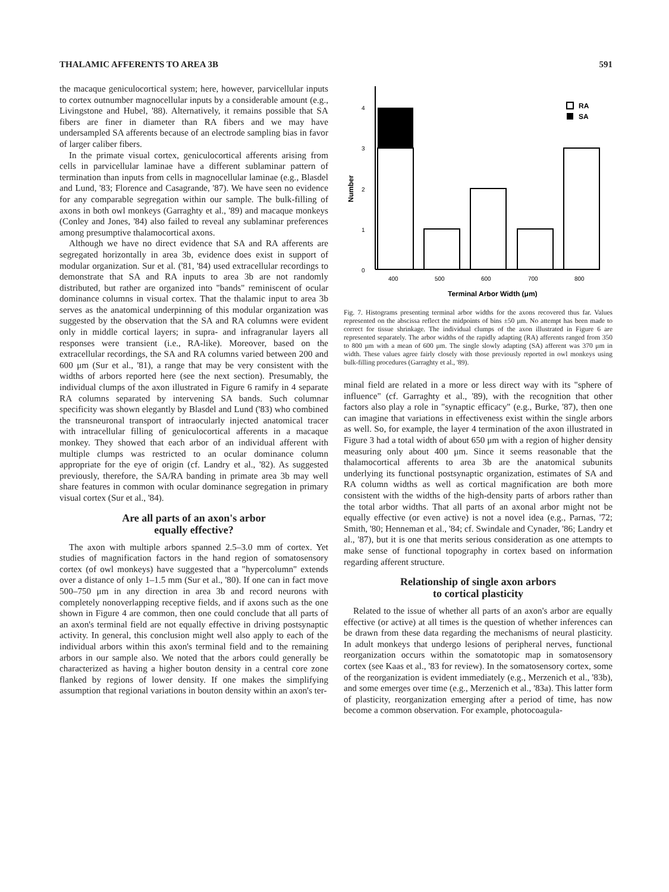THALAMIC AFFERENTS TO AREA 3B 591
the macaque geniculocortical system; here, however, parvicellular inputs to cortex outnumber magnocellular inputs by a considerable amount (e.g., Livingstone and Hubel, '88). Alternatively, it remains possible that SA fibers are finer in diameter than RA fibers and we may have undersampled SA afferents because of an electrode sampling bias in favor of larger caliber fibers.
In the primate visual cortex, geniculocortical afferents arising from cells in parvicellular laminae have a different sublaminar pattern of termination than inputs from cells in magnocellular laminae (e.g., Blasdel and Lund, '83; Florence and Casagrande, '87). We have seen no evidence for any comparable segregation within our sample. The bulk-filling of axons in both owl monkeys (Garraghty et al., '89) and macaque monkeys (Conley and Jones, '84) also failed to reveal any sublaminar preferences among presumptive thalamocortical axons.
Although we have no direct evidence that SA and RA afferents are segregated horizontally in area 3b, evidence does exist in support of modular organization. Sur et al. ('81, '84) used extracellular recordings to demonstrate that SA and RA inputs to area 3b are not randomly distributed, but rather are organized into "bands" reminiscent of ocular dominance columns in visual cortex. That the thalamic input to area 3b serves as the anatomical underpinning of this modular organization was suggested by the observation that the SA and RA columns were evident only in middle cortical layers; in supra- and infragranular layers all responses were transient (i.e., RA-like). Moreover, based on the extracellular recordings, the SA and RA columns varied between 200 and 600 μm (Sur et al., '81), a range that may be very consistent with the widths of arbors reported here (see the next section). Presumably, the individual clumps of the axon illustrated in Figure 6 ramify in 4 separate RA columns separated by intervening SA bands. Such columnar specificity was shown elegantly by Blasdel and Lund ('83) who combined the transneuronal transport of intraocularly injected anatomical tracer with intracellular filling of geniculocortical afferents in a macaque monkey. They showed that each arbor of an individual afferent with multiple clumps was restricted to an ocular dominance column appropriate for the eye of origin (cf. Landry et al., '82). As suggested previously, therefore, the SA/RA banding in primate area 3b may well share features in common with ocular dominance segregation in primary visual cortex (Sur et al., '84).
Are all parts of an axon's arbor
equally effective?
The axon with multiple arbors spanned 2.5–3.0 mm of cortex. Yet studies of magnification factors in the hand region of somatosensory cortex (of owl monkeys) have suggested that a "hypercolumn" extends over a distance of only 1–1.5 mm (Sur et al., '80). If one can in fact move 500–750 μm in any direction in area 3b and record neurons with completely nonoverlapping receptive fields, and if axons such as the one shown in Figure 4 are common, then one could conclude that all parts of an axon's terminal field are not equally effective in driving postsynaptic activity. In general, this conclusion might well also apply to each of the individual arbors within this axon's terminal field and to the remaining arbors in our sample also. We noted that the arbors could generally be characterized as having a higher bouton density in a central core zone flanked by regions of lower density. If one makes the simplifying assumption that regional variations in bouton density within an axon's ter-
0
1
2
3
4
Number
400
500
600
700
800
Terminal Arbor Width (μm)
RA
SA
Fig. 7. Histograms presenting terminal arbor widths for the axons recovered thus far. Values represented on the abscissa reflect the midpoints of bins ±50 μm. No attempt has been made to correct for tissue shrinkage. The individual clumps of the axon illustrated in Figure 6 are represented separately. The arbor widths of the rapidly adapting (RA) afferents ranged from 350 to 800 μm with a mean of 600 μm. The single slowly adapting (SA) afferent was 370 μm in width. These values agree fairly closely with those previously reported in owl monkeys using bulk-filling procedures (Garraghty et al., '89).
minal field are related in a more or less direct way with its "sphere of influence" (cf. Garraghty et al., '89), with the recognition that other factors also play a role in "synaptic efficacy" (e.g., Burke, '87), then one can imagine that variations in effectiveness exist within the single arbors as well. So, for example, the layer 4 termination of the axon illustrated in Figure 3 had a total width of about 650 μm with a region of higher density measuring only about 400 μm. Since it seems reasonable that the thalamocortical afferents to area 3b are the anatomical subunits underlying its functional postsynaptic organization, estimates of SA and RA column widths as well as cortical magnification are both more consistent with the widths of the high-density parts of arbors rather than the total arbor widths. That all parts of an axonal arbor might not be equally effective (or even active) is not a novel idea (e.g., Parnas, '72; Smith, '80; Henneman et al., '84; cf. Swindale and Cynader, '86; Landry et al., '87), but it is one that merits serious consideration as one attempts to make sense of functional topography in cortex based on information regarding afferent structure.
Relationship of single axon arbors
to cortical plasticity
Related to the issue of whether all parts of an axon's arbor are equally effective (or active) at all times is the question of whether inferences can be drawn from these data regarding the mechanisms of neural plasticity. In adult monkeys that undergo lesions of peripheral nerves, functional reorganization occurs within the somatotopic map in somatosensory cortex (see Kaas et al., '83 for review). In the somatosensory cortex, some of the reorganization is evident immediately (e.g., Merzenich et al., '83b), and some emerges over time (e.g., Merzenich et al., '83a). This latter form of plasticity, reorganization emerging after a period of time, has now become a common observation. For example, photocoagula-